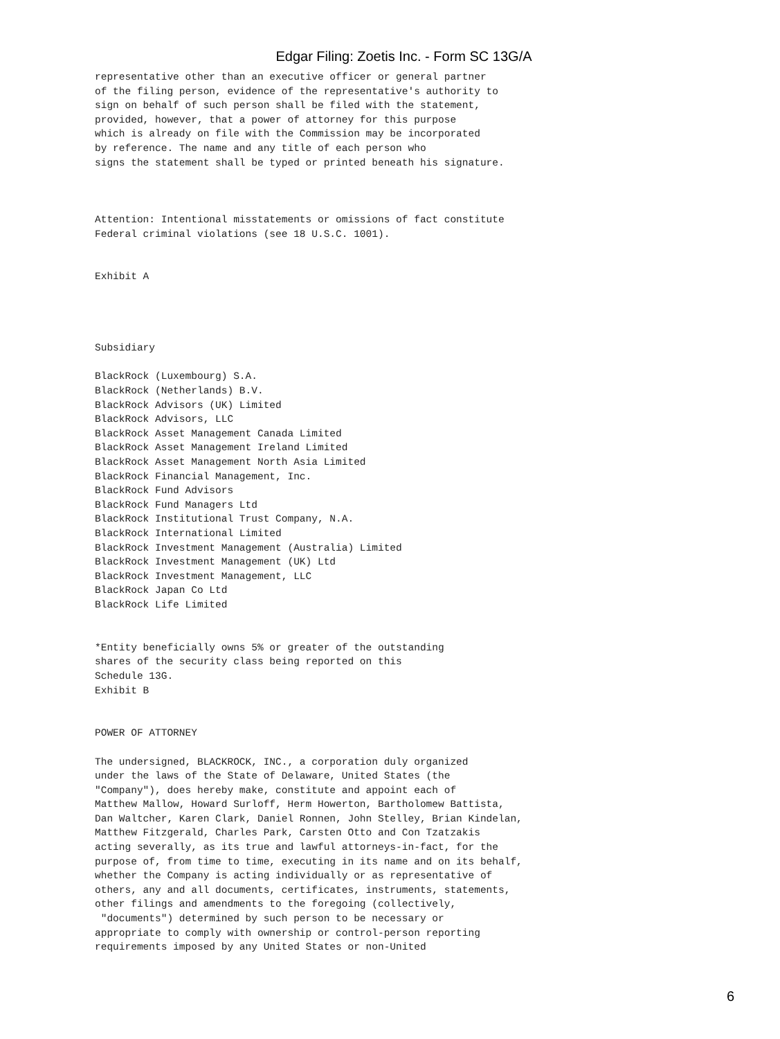Edgar Filing: Zoetis Inc. - Form SC 13G/A
representative other than an executive officer or general partner
of the filing person, evidence of the representative's authority to
sign on behalf of such person shall be filed with the statement,
provided, however, that a power of attorney for this purpose
which is already on file with the Commission may be incorporated
by reference. The name and any title of each person who
signs the statement shall be typed or printed beneath his signature.



Attention: Intentional misstatements or omissions of fact constitute
Federal criminal violations (see 18 U.S.C. 1001).


Exhibit A




Subsidiary

BlackRock (Luxembourg) S.A.
BlackRock (Netherlands) B.V.
BlackRock Advisors (UK) Limited
BlackRock Advisors, LLC
BlackRock Asset Management Canada Limited
BlackRock Asset Management Ireland Limited
BlackRock Asset Management North Asia Limited
BlackRock Financial Management, Inc.
BlackRock Fund Advisors
BlackRock Fund Managers Ltd
BlackRock Institutional Trust Company, N.A.
BlackRock International Limited
BlackRock Investment Management (Australia) Limited
BlackRock Investment Management (UK) Ltd
BlackRock Investment Management, LLC
BlackRock Japan Co Ltd
BlackRock Life Limited


*Entity beneficially owns 5% or greater of the outstanding
shares of the security class being reported on this
Schedule 13G.
Exhibit B


POWER OF ATTORNEY

The undersigned, BLACKROCK, INC., a corporation duly organized
under the laws of the State of Delaware, United States (the
"Company"), does hereby make, constitute and appoint each of
Matthew Mallow, Howard Surloff, Herm Howerton, Bartholomew Battista,
Dan Waltcher, Karen Clark, Daniel Ronnen, John Stelley, Brian Kindelan,
Matthew Fitzgerald, Charles Park, Carsten Otto and Con Tzatzakis
acting severally, as its true and lawful attorneys-in-fact, for the
purpose of, from time to time, executing in its name and on its behalf,
whether the Company is acting individually or as representative of
others, any and all documents, certificates, instruments, statements,
other filings and amendments to the foregoing (collectively,
 "documents") determined by such person to be necessary or
appropriate to comply with ownership or control-person reporting
requirements imposed by any United States or non-United
6